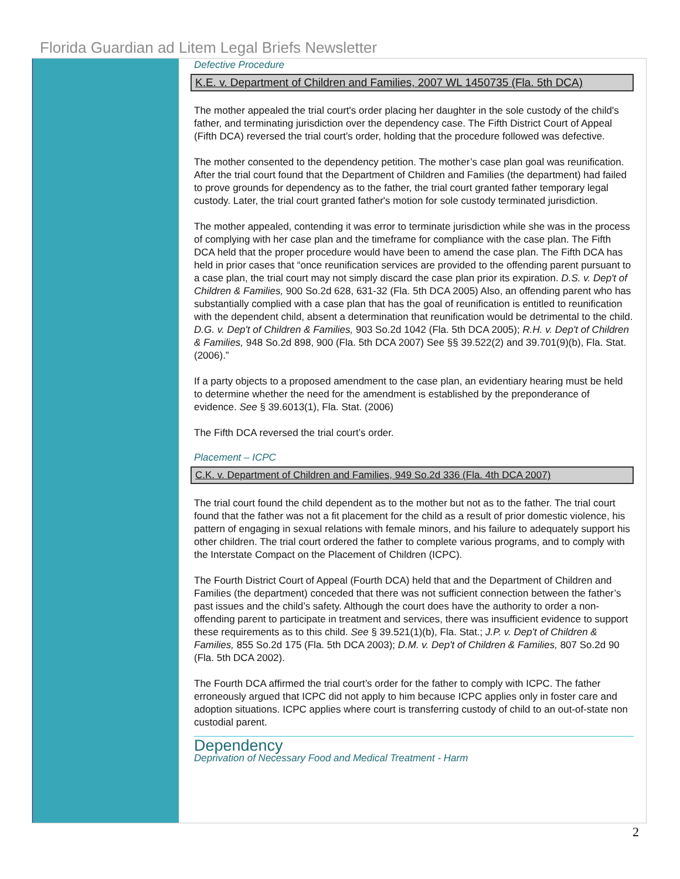Florida Guardian ad Litem Legal Briefs Newsletter
Defective Procedure
K.E. v. Department of Children and Families, 2007 WL 1450735 (Fla. 5th DCA)
The mother appealed the trial court's order placing her daughter in the sole custody of the child's father, and terminating jurisdiction over the dependency case. The Fifth District Court of Appeal (Fifth DCA) reversed the trial court’s order, holding that the procedure followed was defective.
The mother consented to the dependency petition. The mother’s case plan goal was reunification. After the trial court found that the Department of Children and Families (the department) had failed to prove grounds for dependency as to the father, the trial court granted father temporary legal custody. Later, the trial court granted father's motion for sole custody terminated jurisdiction.
The mother appealed, contending it was error to terminate jurisdiction while she was in the process of complying with her case plan and the timeframe for compliance with the case plan. The Fifth DCA held that the proper procedure would have been to amend the case plan. The Fifth DCA has held in prior cases that “once reunification services are provided to the offending parent pursuant to a case plan, the trial court may not simply discard the case plan prior its expiration. D.S. v. Dep't of Children & Families, 900 So.2d 628, 631-32 (Fla. 5th DCA 2005) Also, an offending parent who has substantially complied with a case plan that has the goal of reunification is entitled to reunification with the dependent child, absent a determination that reunification would be detrimental to the child. D.G. v. Dep't of Children & Families, 903 So.2d 1042 (Fla. 5th DCA 2005); R.H. v. Dep't of Children & Families, 948 So.2d 898, 900 (Fla. 5th DCA 2007) See §§ 39.522(2) and 39.701(9)(b), Fla. Stat. (2006).”
If a party objects to a proposed amendment to the case plan, an evidentiary hearing must be held to determine whether the need for the amendment is established by the preponderance of evidence. See § 39.6013(1), Fla. Stat. (2006)
The Fifth DCA reversed the trial court’s order.
Placement – ICPC
C.K. v. Department of Children and Families, 949 So.2d 336 (Fla. 4th DCA 2007)
The trial court found the child dependent as to the mother but not as to the father. The trial court found that the father was not a fit placement for the child as a result of prior domestic violence, his pattern of engaging in sexual relations with female minors, and his failure to adequately support his other children. The trial court ordered the father to complete various programs, and to comply with the Interstate Compact on the Placement of Children (ICPC).
The Fourth District Court of Appeal (Fourth DCA) held that and the Department of Children and Families (the department) conceded that there was not sufficient connection between the father’s past issues and the child’s safety. Although the court does have the authority to order a non-offending parent to participate in treatment and services, there was insufficient evidence to support these requirements as to this child. See § 39.521(1)(b), Fla. Stat.; J.P. v. Dep't of Children & Families, 855 So.2d 175 (Fla. 5th DCA 2003); D.M. v. Dep't of Children & Families, 807 So.2d 90 (Fla. 5th DCA 2002).
The Fourth DCA affirmed the trial court’s order for the father to comply with ICPC. The father erroneously argued that ICPC did not apply to him because ICPC applies only in foster care and adoption situations. ICPC applies where court is transferring custody of child to an out-of-state non custodial parent.
Dependency
Deprivation of Necessary Food and Medical Treatment - Harm
2